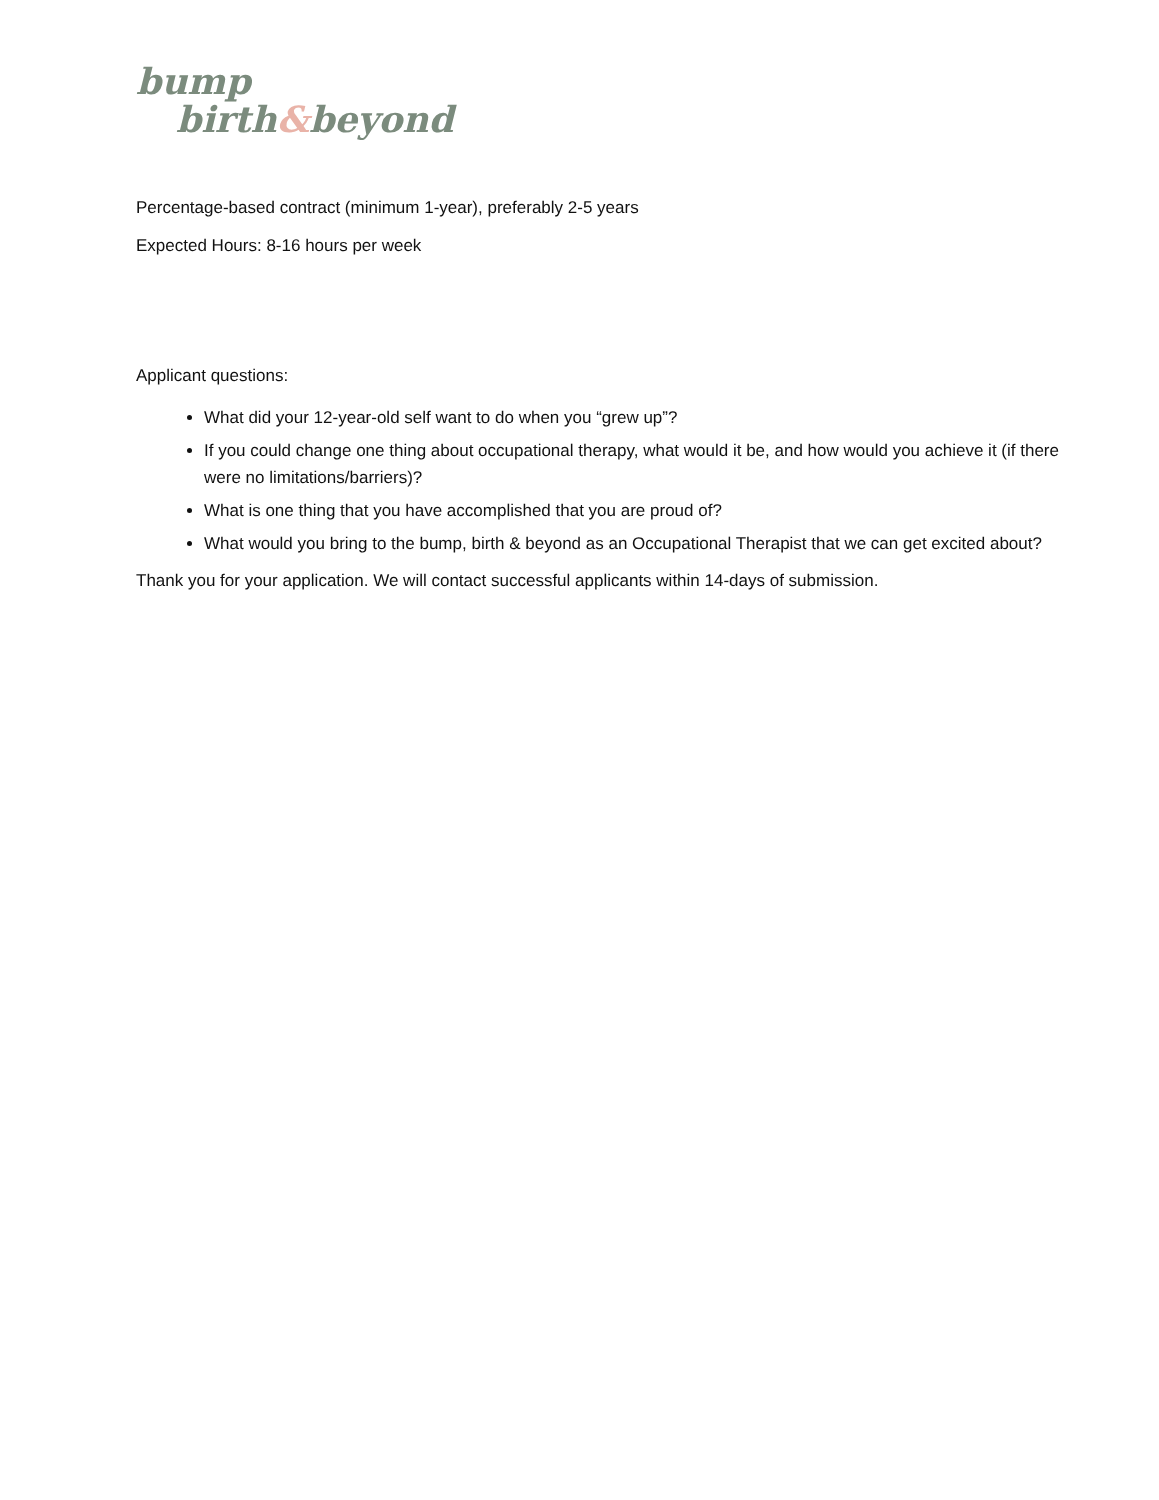bump
birth&beyond
Percentage-based contract (minimum 1-year), preferably 2-5 years
Expected Hours: 8-16 hours per week
Applicant questions:
What did your 12-year-old self want to do when you “grew up”?
If you could change one thing about occupational therapy, what would it be, and how would you achieve it (if there were no limitations/barriers)?
What is one thing that you have accomplished that you are proud of?
What would you bring to the bump, birth & beyond as an Occupational Therapist that we can get excited about?
Thank you for your application. We will contact successful applicants within 14-days of submission.